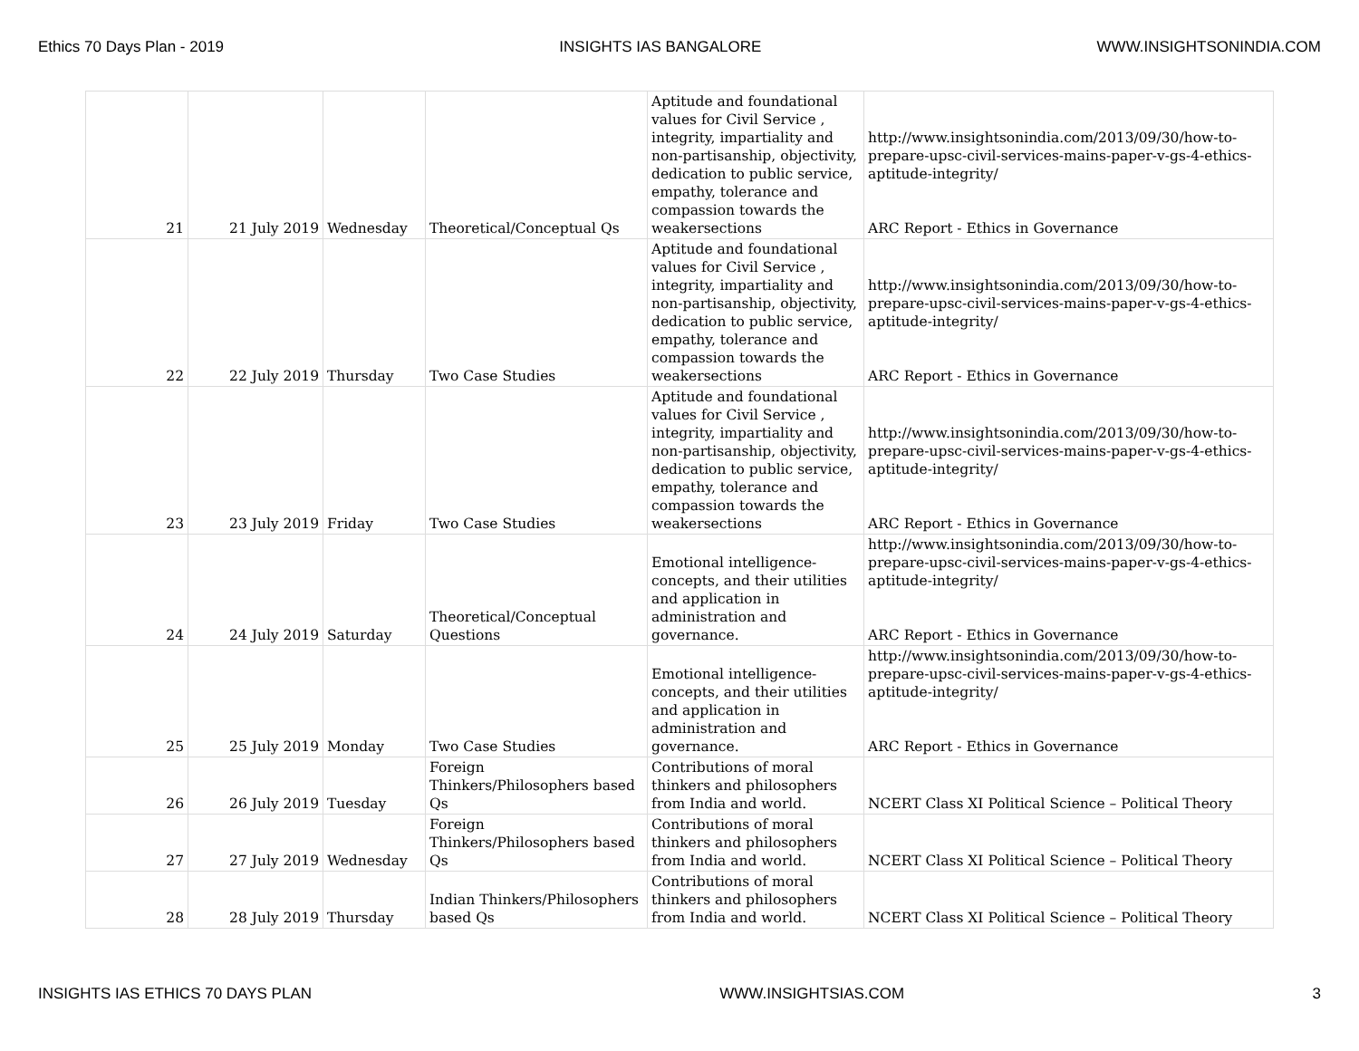Ethics 70 Days Plan - 2019 INSIGHTS IAS BANGALORE WWW.INSIGHTSONINDIA.COM
| 21 | 21 July 2019 | Wednesday | Theoretical/Conceptual Qs | Aptitude and foundational values for Civil Service , integrity, impartiality and non-partisanship, objectivity, dedication to public service, empathy, tolerance and compassion towards the weakersections | http://www.insightsonindia.com/2013/09/30/how-to-prepare-upsc-civil-services-mains-paper-v-gs-4-ethics-aptitude-integrity/ ARC Report - Ethics in Governance |
| 22 | 22 July 2019 | Thursday | Two Case Studies | Aptitude and foundational values for Civil Service , integrity, impartiality and non-partisanship, objectivity, dedication to public service, empathy, tolerance and compassion towards the weakersections | http://www.insightsonindia.com/2013/09/30/how-to-prepare-upsc-civil-services-mains-paper-v-gs-4-ethics-aptitude-integrity/ ARC Report - Ethics in Governance |
| 23 | 23 July 2019 | Friday | Two Case Studies | Aptitude and foundational values for Civil Service , integrity, impartiality and non-partisanship, objectivity, dedication to public service, empathy, tolerance and compassion towards the weakersections | http://www.insightsonindia.com/2013/09/30/how-to-prepare-upsc-civil-services-mains-paper-v-gs-4-ethics-aptitude-integrity/ ARC Report - Ethics in Governance |
| 24 | 24 July 2019 | Saturday | Theoretical/Conceptual Questions | Emotional intelligence-concepts, and their utilities and application in administration and governance. | http://www.insightsonindia.com/2013/09/30/how-to-prepare-upsc-civil-services-mains-paper-v-gs-4-ethics-aptitude-integrity/ ARC Report - Ethics in Governance |
| 25 | 25 July 2019 | Monday | Two Case Studies | Emotional intelligence-concepts, and their utilities and application in administration and governance. | http://www.insightsonindia.com/2013/09/30/how-to-prepare-upsc-civil-services-mains-paper-v-gs-4-ethics-aptitude-integrity/ ARC Report - Ethics in Governance |
| 26 | 26 July 2019 | Tuesday | Foreign Thinkers/Philosophers based Qs | Contributions of moral thinkers and philosophers from India and world. | NCERT Class XI Political Science – Political Theory |
| 27 | 27 July 2019 | Wednesday | Foreign Thinkers/Philosophers based Qs | Contributions of moral thinkers and philosophers from India and world. | NCERT Class XI Political Science – Political Theory |
| 28 | 28 July 2019 | Thursday | Indian Thinkers/Philosophers based Qs | Contributions of moral thinkers and philosophers from India and world. | NCERT Class XI Political Science – Political Theory |
INSIGHTS IAS ETHICS 70 DAYS PLAN WWW.INSIGHTSIAS.COM 3